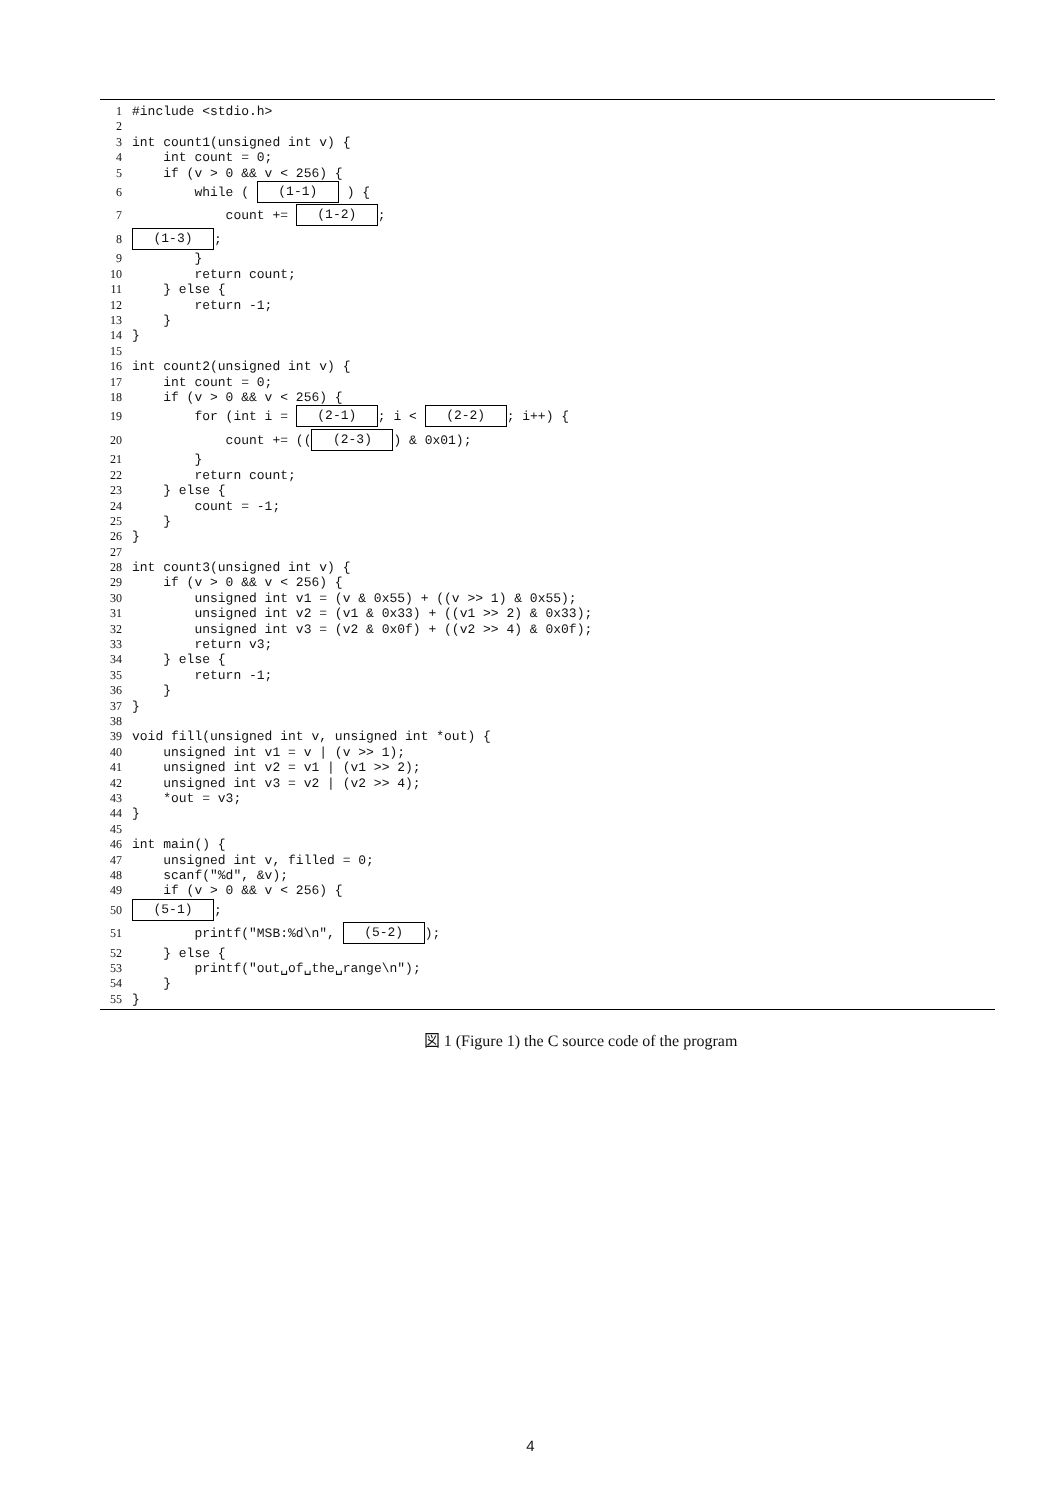1 #include <stdio.h>
2
3 int count1(unsigned int v) {
4 int count = 0;
5 if (v > 0 && v < 256) {
6 while ( (1-1) ) {
7 count += (1-2);
8 (1-3);
9 }
10 return count;
11 } else {
12 return -1;
13 }
14 }
15
16 int count2(unsigned int v) {
17 int count = 0;
18 if (v > 0 && v < 256) {
19 for (int i = (2-1); i < (2-2); i++) {
20 count += (((2-3)) & 0x01);
21 }
22 return count;
23 } else {
24 count = -1;
25 }
26 }
27
28 int count3(unsigned int v) {
29 if (v > 0 && v < 256) {
30 unsigned int v1 = (v & 0x55) + ((v >> 1) & 0x55);
31 unsigned int v2 = (v1 & 0x33) + ((v1 >> 2) & 0x33);
32 unsigned int v3 = (v2 & 0x0f) + ((v2 >> 4) & 0x0f);
33 return v3;
34 } else {
35 return -1;
36 }
37 }
38
39 void fill(unsigned int v, unsigned int *out) {
40 unsigned int v1 = v | (v >> 1);
41 unsigned int v2 = v1 | (v1 >> 2);
42 unsigned int v3 = v2 | (v2 >> 4);
43 *out = v3;
44 }
45
46 int main() {
47 unsigned int v, filled = 0;
48 scanf("%d", &v);
49 if (v > 0 && v < 256) {
50 (5-1);
51 printf("MSB:%d\n", (5-2));
52 } else {
53 printf("out␣of␣the␣range\n");
54 }
55 }
図 1 (Figure 1) the C source code of the program
4